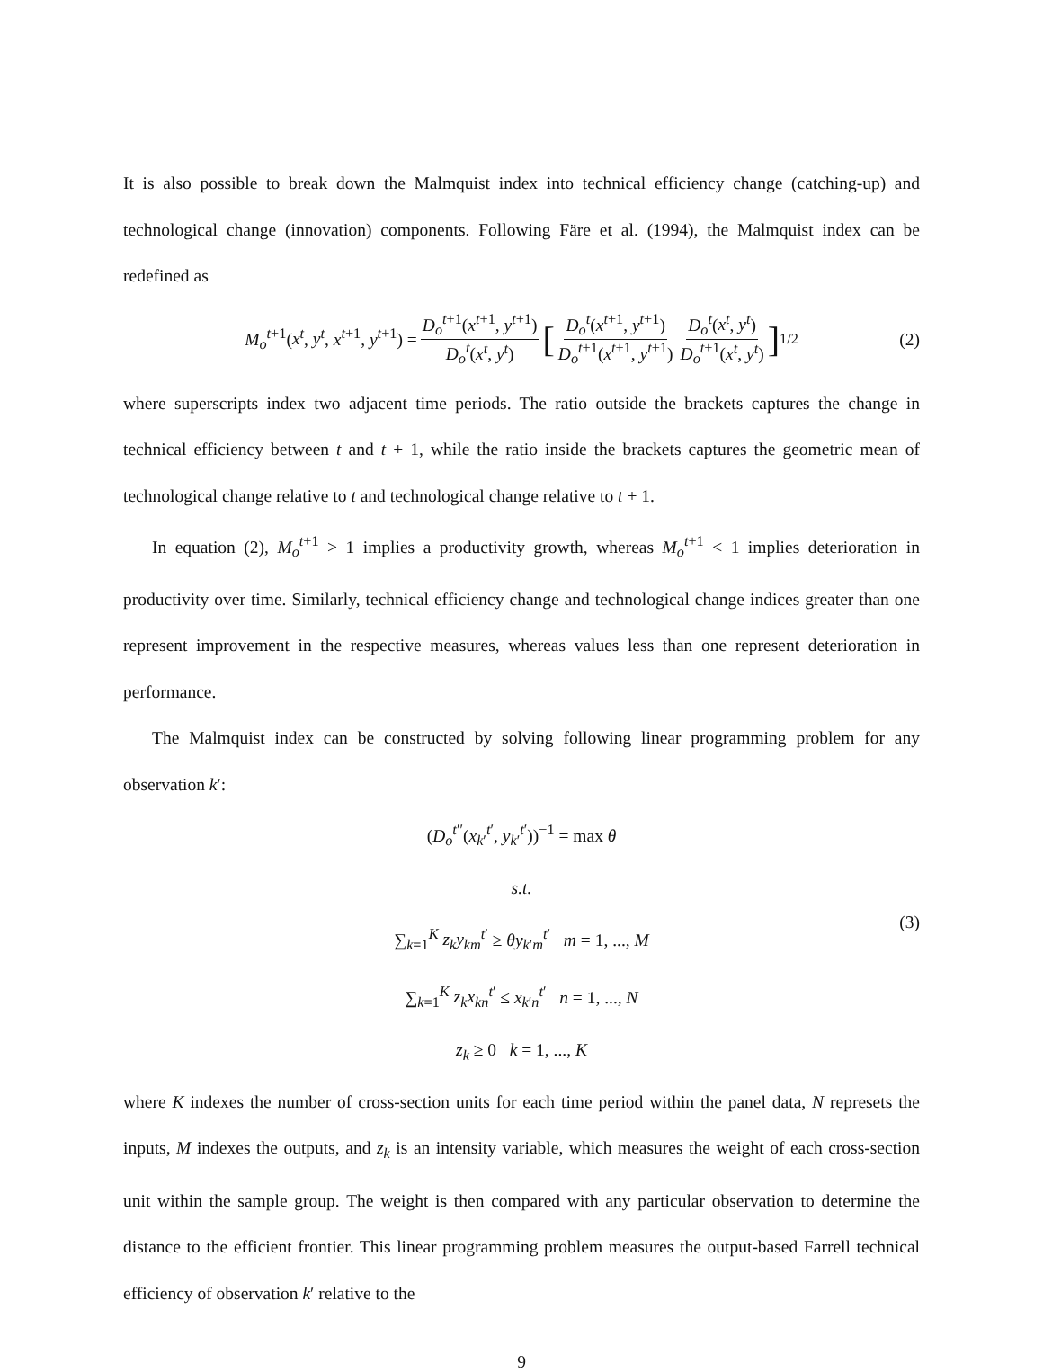It is also possible to break down the Malmquist index into technical efficiency change (catching-up) and technological change (innovation) components. Following Färe et al. (1994), the Malmquist index can be redefined as
M<sub>o</sub><sup>t+1</sup>(x<sup>t</sup>, y<sup>t</sup>, x<sup>t+1</sup>, y<sup>t+1</sup>) = D<sub>o</sub><sup>t+1</sup>(x<sup>t+1</sup>, y<sup>t+1</sup>) D<sub>o</sub><sup>t</sup>(x<sup>t</sup>, y<sup>t</sup>) [ D<sub>o</sub><sup>t</sup>(x<sup>t+1</sup>, y<sup>t+1</sup>) D<sub>o</sub><sup>t+1</sup>(x<sup>t+1</sup>, y<sup>t+1</sup>) D<sub>o</sub><sup>t</sup>(x<sup>t</sup>, y<sup>t</sup>) D<sub>o</sub><sup>t+1</sup>(x<sup>t</sup>, y<sup>t</sup>) ]<sup>1/2</sup> (2)
where superscripts index two adjacent time periods. The ratio outside the brackets captures the change in technical efficiency between t and t + 1, while the ratio inside the brackets captures the geometric mean of technological change relative to t and technological change relative to t + 1.
In equation (2), M<sub>o</sub><sup>t+1</sup> > 1 implies a productivity growth, whereas M<sub>o</sub><sup>t+1</sup> < 1 implies deterioration in productivity over time. Similarly, technical efficiency change and technological change indices greater than one represent improvement in the respective measures, whereas values less than one represent deterioration in performance.
The Malmquist index can be constructed by solving following linear programming problem for any observation k′:
(D<sub>o</sub><sup>t′′</sup>(x<sub>k′</sub><sup>t′</sup>, y<sub>k′</sub><sup>t′</sup>))<sup>−1</sup> = max θ
s.t.
∑<sub>k=1</sub><sup>K</sup> z<sub>k</sub>y<sub>km</sub><sup>t′</sup> ≥ θy<sub>k′m</sub><sup>t′</sup> m = 1, ..., M
∑<sub>k=1</sub><sup>K</sup> z<sub>k</sub>x<sub>kn</sub><sup>t′</sup> ≤ x<sub>k′n</sub><sup>t′</sup> n = 1, ..., N
z<sub>k</sub> ≥ 0 k = 1, ..., K
(3)
where K indexes the number of cross-section units for each time period within the panel data, N represets the inputs, M indexes the outputs, and z<sub>k</sub> is an intensity variable, which measures the weight of each cross-section unit within the sample group. The weight is then compared with any particular observation to determine the distance to the efficient frontier. This linear programming problem measures the output-based Farrell technical efficiency of observation k′ relative to the
9